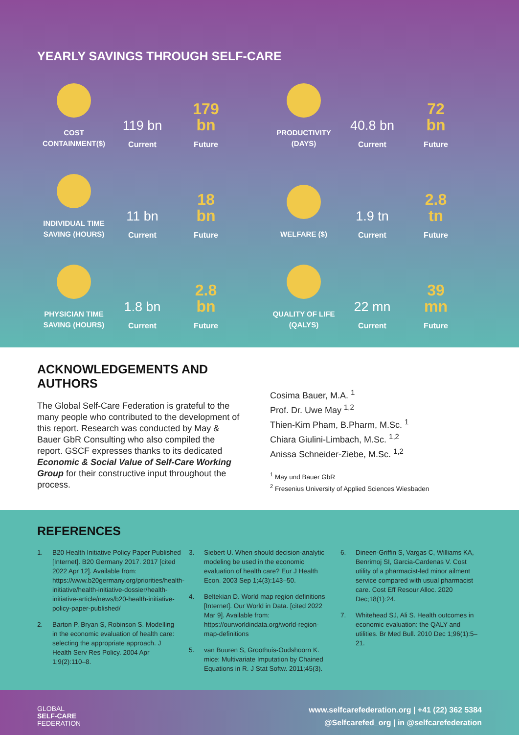YEARLY SAVINGS THROUGH SELF-CARE
COST CONTAINMENT($)
119 bn
Current
179
bn
Future
PRODUCTIVITY (DAYS)
40.8 bn
Current
72
bn
Future
INDIVIDUAL TIME SAVING (HOURS)
11 bn
Current
18
bn
Future
WELFARE ($)
1.9 tn
Current
2.8
tn
Future
PHYSICIAN TIME SAVING (HOURS)
1.8 bn
Current
2.8
bn
Future
QUALITY OF LIFE (QALYS)
22 mn
Current
39
mn
Future
ACKNOWLEDGEMENTS AND AUTHORS
The Global Self-Care Federation is grateful to the many people who contributed to the development of this report. Research was conducted by May & Bauer GbR Consulting who also compiled the report. GSCF expresses thanks to its dedicated Economic & Social Value of Self-Care Working Group for their constructive input throughout the process.
Cosima Bauer, M.A. <sup>1</sup>
Prof. Dr. Uwe May <sup>1,2</sup>
Thien-Kim Pham, B.Pharm, M.Sc. <sup>1</sup>
Chiara Giulini-Limbach, M.Sc. <sup>1,2</sup>
Anissa Schneider-Ziebe, M.Sc. <sup>1,2</sup>
<sup>1</sup> May und Bauer GbR
<sup>2</sup> Fresenius University of Applied Sciences Wiesbaden
REFERENCES
1. B20 Health Initiative Policy Paper Published [Internet]. B20 Germany 2017. 2017 [cited 2022 Apr 12]. Available from: https://www.b20germany.org/priorities/health-initiative/health-initiative-dossier/health-initiative-article/news/b20-health-initiative-policy-paper-published/
2. Barton P, Bryan S, Robinson S. Modelling in the economic evaluation of health care: selecting the appropriate approach. J Health Serv Res Policy. 2004 Apr 1;9(2):110–8.
3. Siebert U. When should decision-analytic modeling be used in the economic evaluation of health care? Eur J Health Econ. 2003 Sep 1;4(3):143–50.
4. Beltekian D. World map region definitions [Internet]. Our World in Data. [cited 2022 Mar 9]. Available from: https://ourworldindata.org/world-region-map-definitions
5. van Buuren S, Groothuis-Oudshoorn K. mice: Multivariate Imputation by Chained Equations in R. J Stat Softw. 2011;45(3).
6. Dineen-Griffin S, Vargas C, Williams KA, Benrimoj SI, Garcia-Cardenas V. Cost utility of a pharmacist-led minor ailment service compared with usual pharmacist care. Cost Eff Resour Alloc. 2020 Dec;18(1):24.
7. Whitehead SJ, Ali S. Health outcomes in economic evaluation: the QALY and utilities. Br Med Bull. 2010 Dec 1;96(1):5–21.
GLOBAL
SELF-CARE
FEDERATION
www.selfcarefederation.org | +41 (22) 362 5384
@Selfcarefed_org | in @selfcarefederation